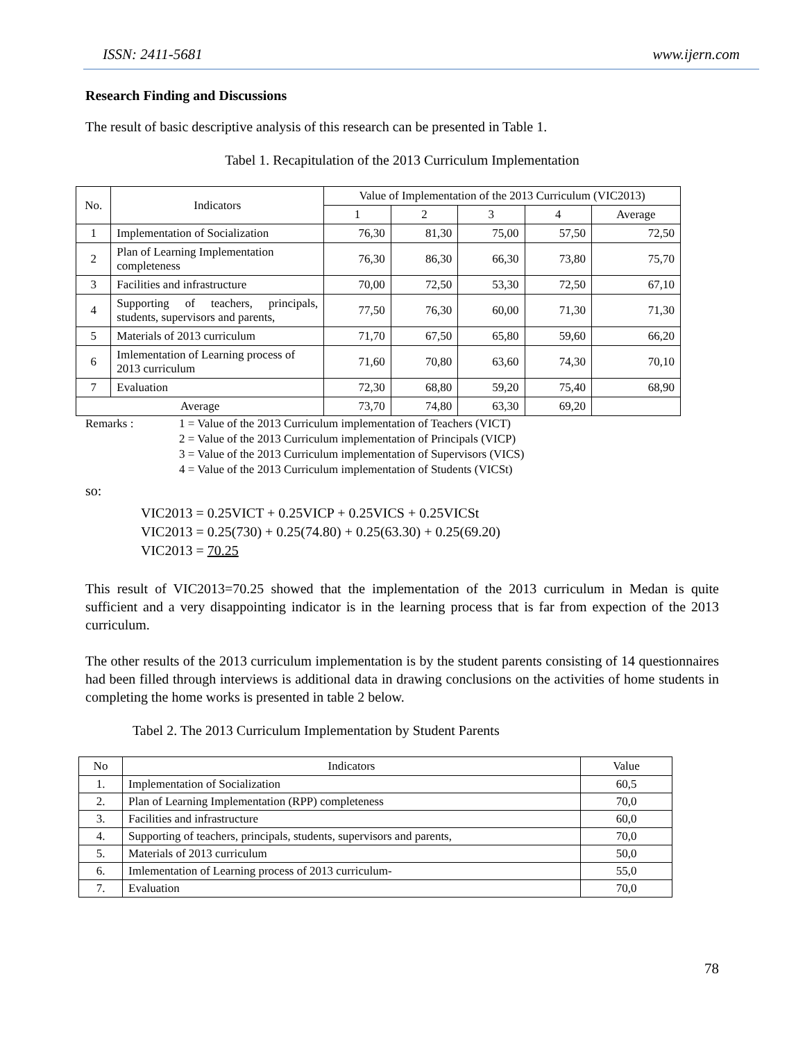ISSN: 2411-5681 www.ijern.com
Research Finding and Discussions
The result of basic descriptive analysis of this research can be presented in Table 1.
Tabel 1. Recapitulation of the 2013 Curriculum Implementation
| No. | Indicators | Value of Implementation of the 2013 Curriculum (VIC2013) | | | | |
| --- | --- | --- | --- | --- | --- | --- |
| | | 1 | 2 | 3 | 4 | Average |
| 1 | Implementation of Socialization | 76,30 | 81,30 | 75,00 | 57,50 | 72,50 |
| 2 | Plan of Learning Implementation completeness | 76,30 | 86,30 | 66,30 | 73,80 | 75,70 |
| 3 | Facilities and infrastructure | 70,00 | 72,50 | 53,30 | 72,50 | 67,10 |
| 4 | Supporting of teachers, principals, students, supervisors and parents, | 77,50 | 76,30 | 60,00 | 71,30 | 71,30 |
| 5 | Materials of 2013 curriculum | 71,70 | 67,50 | 65,80 | 59,60 | 66,20 |
| 6 | Imlementation of Learning process of 2013 curriculum | 71,60 | 70,80 | 63,60 | 74,30 | 70,10 |
| 7 | Evaluation | 72,30 | 68,80 | 59,20 | 75,40 | 68,90 |
| Average | | 73,70 | 74,80 | 63,30 | 69,20 | |
Remarks : 1 = Value of the 2013 Curriculum implementation of Teachers (VICT)
2 = Value of the 2013 Curriculum implementation of Principals (VICP)
3 = Value of the 2013 Curriculum implementation of Supervisors (VICS)
4 = Value of the 2013 Curriculum implementation of Students (VICSt)
so:
VIC2013 = 0.25VICT + 0.25VICP + 0.25VICS + 0.25VICSt
VIC2013 = 0.25(730) + 0.25(74.80) + 0.25(63.30) + 0.25(69.20)
VIC2013 = 70.25
This result of VIC2013=70.25 showed that the implementation of the 2013 curriculum in Medan is quite sufficient and a very disappointing indicator is in the learning process that is far from expection of the 2013 curriculum.
The other results of the 2013 curriculum implementation is by the student parents consisting of 14 questionnaires had been filled through interviews is additional data in drawing conclusions on the activities of home students in completing the home works is presented in table 2 below.
Tabel 2. The 2013 Curriculum Implementation by Student Parents
| No | Indicators | Value |
| --- | --- | --- |
| 1. | Implementation of Socialization | 60,5 |
| 2. | Plan of Learning Implementation (RPP) completeness | 70,0 |
| 3. | Facilities and infrastructure | 60,0 |
| 4. | Supporting of teachers, principals, students, supervisors and parents, | 70,0 |
| 5. | Materials of 2013 curriculum | 50,0 |
| 6. | Imlementation of Learning process of 2013 curriculum- | 55,0 |
| 7. | Evaluation | 70,0 |
78